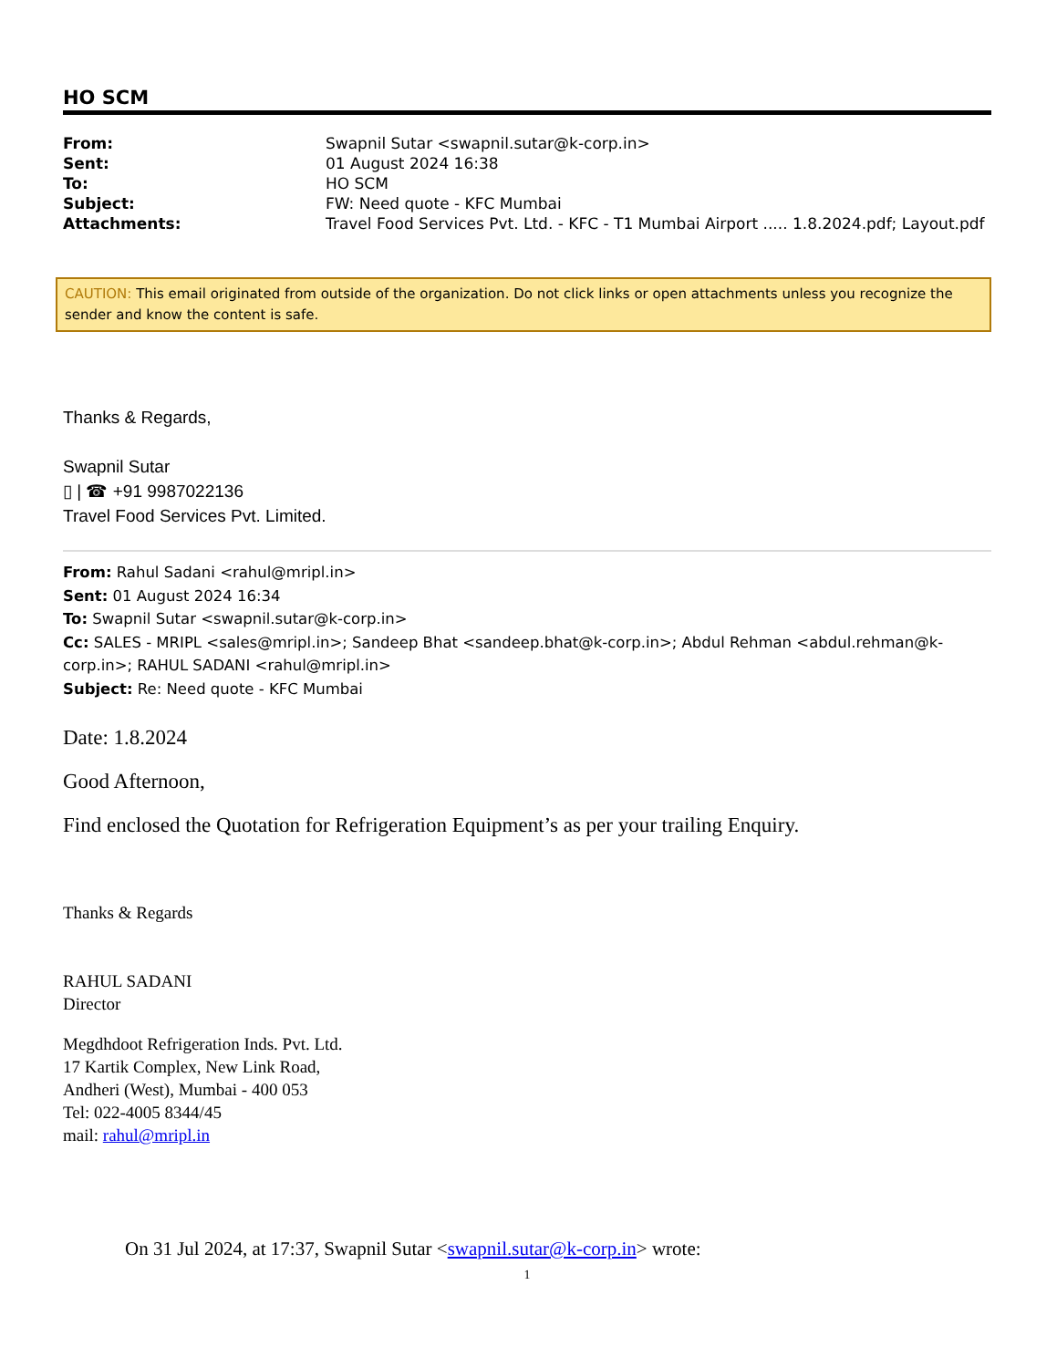HO SCM
| From: | Swapnil Sutar <swapnil.sutar@k-corp.in> |
| Sent: | 01 August 2024 16:38 |
| To: | HO SCM |
| Subject: | FW: Need quote - KFC Mumbai |
| Attachments: | Travel Food Services Pvt. Ltd. - KFC - T1 Mumbai Airport ..... 1.8.2024.pdf; Layout.pdf |
CAUTION: This email originated from outside of the organization. Do not click links or open attachments unless you recognize the sender and know the content is safe.
Thanks & Regards,
Swapnil Sutar
▯ | ☎ +91 9987022136
Travel Food Services Pvt. Limited.
From: Rahul Sadani <rahul@mripl.in>
Sent: 01 August 2024 16:34
To: Swapnil Sutar <swapnil.sutar@k-corp.in>
Cc: SALES - MRIPL <sales@mripl.in>; Sandeep Bhat <sandeep.bhat@k-corp.in>; Abdul Rehman <abdul.rehman@k-corp.in>; RAHUL SADANI <rahul@mripl.in>
Subject: Re: Need quote - KFC Mumbai
Date: 1.8.2024
Good Afternoon,
Find enclosed the Quotation for Refrigeration Equipment’s as per your trailing Enquiry.
Thanks & Regards
RAHUL SADANI
Director
Megdhdoot Refrigeration Inds. Pvt. Ltd.
17 Kartik Complex, New Link Road,
Andheri (West), Mumbai - 400 053
Tel: 022-4005 8344/45
mail: rahul@mripl.in
On 31 Jul 2024, at 17:37, Swapnil Sutar <swapnil.sutar@k-corp.in> wrote:
1